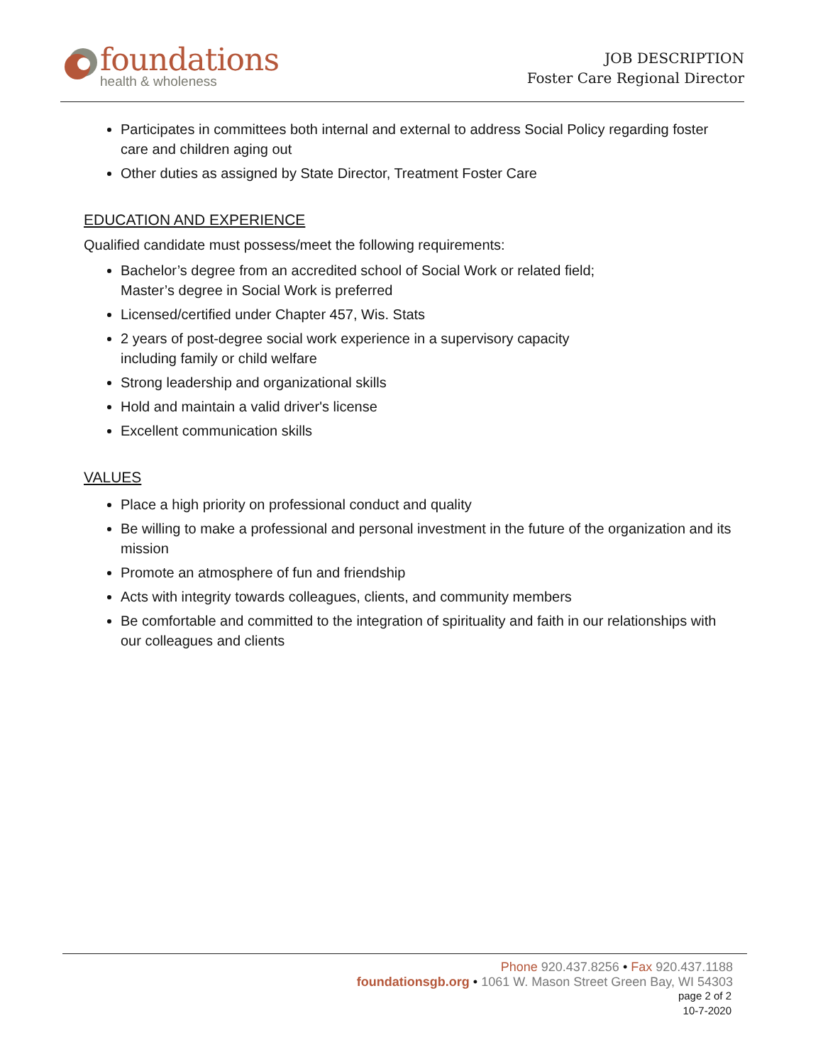foundations
health & wholeness
JOB DESCRIPTION
Foster Care Regional Director
Participates in committees both internal and external to address Social Policy regarding foster care and children aging out
Other duties as assigned by State Director, Treatment Foster Care
EDUCATION AND EXPERIENCE
Qualified candidate must possess/meet the following requirements:
Bachelor’s degree from an accredited school of Social Work or related field;
Master’s degree in Social Work is preferred
Licensed/certified under Chapter 457, Wis. Stats
2 years of post-degree social work experience in a supervisory capacity
including family or child welfare
Strong leadership and organizational skills
Hold and maintain a valid driver's license
Excellent communication skills
VALUES
Place a high priority on professional conduct and quality
Be willing to make a professional and personal investment in the future of the organization and its mission
Promote an atmosphere of fun and friendship
Acts with integrity towards colleagues, clients, and community members
Be comfortable and committed to the integration of spirituality and faith in our relationships with our colleagues and clients
Phone 920.437.8256 • Fax 920.437.1188
foundationsgb.org • 1061 W. Mason Street Green Bay, WI 54303
page 2 of 2
10-7-2020